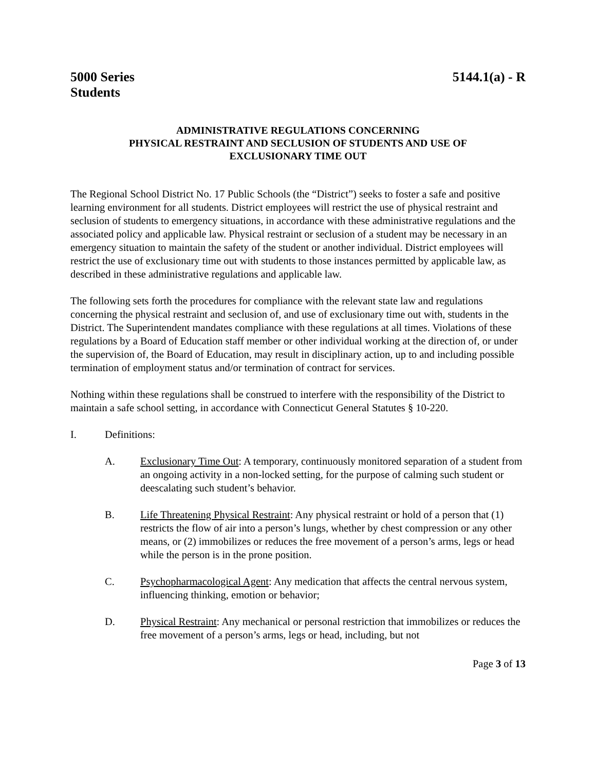5000 Series
Students
5144.1(a) - R
ADMINISTRATIVE REGULATIONS CONCERNING
PHYSICAL RESTRAINT AND SECLUSION OF STUDENTS AND USE OF
EXCLUSIONARY TIME OUT
The Regional School District No. 17 Public Schools (the “District”) seeks to foster a safe and positive learning environment for all students. District employees will restrict the use of physical restraint and seclusion of students to emergency situations, in accordance with these administrative regulations and the associated policy and applicable law. Physical restraint or seclusion of a student may be necessary in an emergency situation to maintain the safety of the student or another individual. District employees will restrict the use of exclusionary time out with students to those instances permitted by applicable law, as described in these administrative regulations and applicable law.
The following sets forth the procedures for compliance with the relevant state law and regulations concerning the physical restraint and seclusion of, and use of exclusionary time out with, students in the District. The Superintendent mandates compliance with these regulations at all times. Violations of these regulations by a Board of Education staff member or other individual working at the direction of, or under the supervision of, the Board of Education, may result in disciplinary action, up to and including possible termination of employment status and/or termination of contract for services.
Nothing within these regulations shall be construed to interfere with the responsibility of the District to maintain a safe school setting, in accordance with Connecticut General Statutes § 10-220.
I. Definitions:
A. Exclusionary Time Out: A temporary, continuously monitored separation of a student from an ongoing activity in a non-locked setting, for the purpose of calming such student or deescalating such student’s behavior.
B. Life Threatening Physical Restraint: Any physical restraint or hold of a person that (1) restricts the flow of air into a person’s lungs, whether by chest compression or any other means, or (2) immobilizes or reduces the free movement of a person’s arms, legs or head while the person is in the prone position.
C. Psychopharmacological Agent: Any medication that affects the central nervous system, influencing thinking, emotion or behavior;
D. Physical Restraint: Any mechanical or personal restriction that immobilizes or reduces the free movement of a person’s arms, legs or head, including, but not
Page 3 of 13